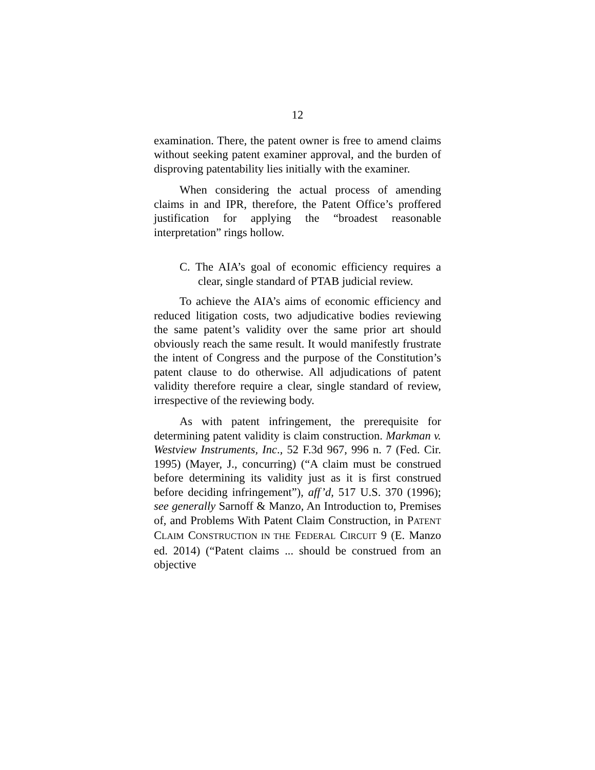12
examination. There, the patent owner is free to amend claims without seeking patent examiner approval, and the burden of disproving patentability lies initially with the examiner.
When considering the actual process of amending claims in and IPR, therefore, the Patent Office’s proffered justification for applying the “broadest reasonable interpretation” rings hollow.
C. The AIA’s goal of economic efficiency requires a clear, single standard of PTAB judicial review.
To achieve the AIA’s aims of economic efficiency and reduced litigation costs, two adjudicative bodies reviewing the same patent’s validity over the same prior art should obviously reach the same result. It would manifestly frustrate the intent of Congress and the purpose of the Constitution’s patent clause to do otherwise. All adjudications of patent validity therefore require a clear, single standard of review, irrespective of the reviewing body.
As with patent infringement, the prerequisite for determining patent validity is claim construction. Markman v. Westview Instruments, Inc., 52 F.3d 967, 996 n. 7 (Fed. Cir. 1995) (Mayer, J., concurring) (“A claim must be construed before determining its validity just as it is first construed before deciding infringement”), aff’d, 517 U.S. 370 (1996); see generally Sarnoff & Manzo, An Introduction to, Premises of, and Problems With Patent Claim Construction, in PATENT CLAIM CONSTRUCTION IN THE FEDERAL CIRCUIT 9 (E. Manzo ed. 2014) (“Patent claims ... should be construed from an objective